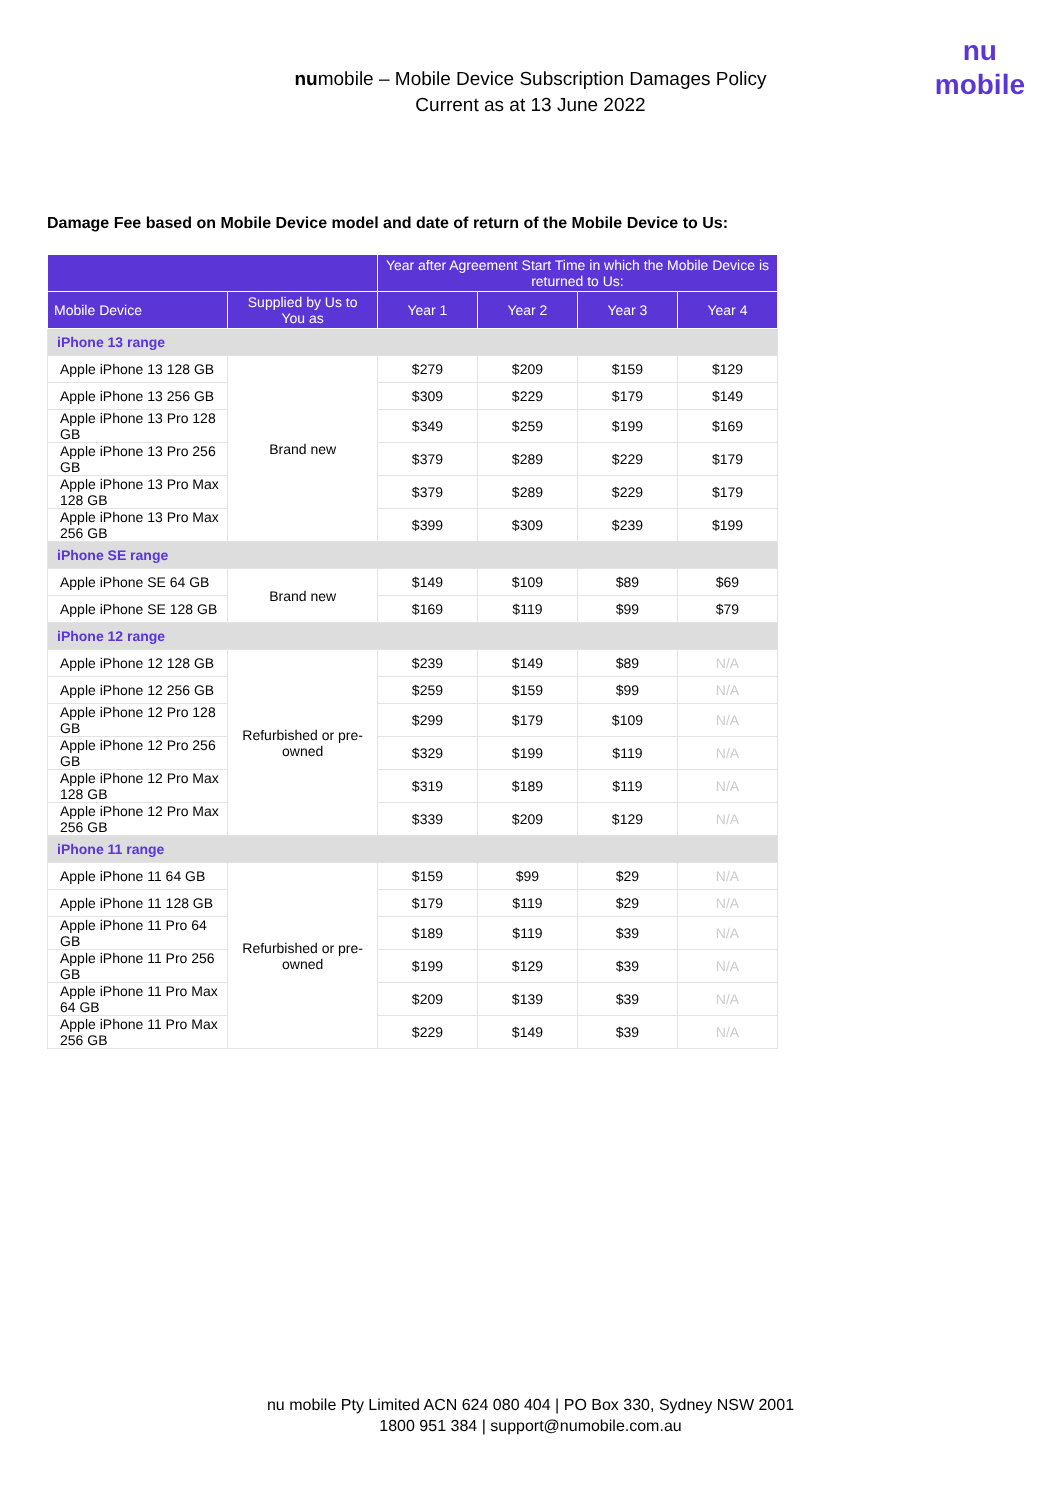nu
mobile
numobile – Mobile Device Subscription Damages Policy
Current as at 13 June 2022
Damage Fee based on Mobile Device model and date of return of the Mobile Device to Us:
| | | Year after Agreement Start Time in which the Mobile Device is returned to Us: | | | |
| --- | --- | --- | --- | --- | --- |
| Mobile Device | Supplied by Us to You as | Year 1 | Year 2 | Year 3 | Year 4 |
| iPhone 13 range | | | | | |
| Apple iPhone 13 128 GB | Brand new | $279 | $209 | $159 | $129 |
| Apple iPhone 13 256 GB | | $309 | $229 | $179 | $149 |
| Apple iPhone 13 Pro 128 GB | | $349 | $259 | $199 | $169 |
| Apple iPhone 13 Pro 256 GB | | $379 | $289 | $229 | $179 |
| Apple iPhone 13 Pro Max 128 GB | | $379 | $289 | $229 | $179 |
| Apple iPhone 13 Pro Max 256 GB | | $399 | $309 | $239 | $199 |
| iPhone SE range | | | | | |
| Apple iPhone SE 64 GB | Brand new | $149 | $109 | $89 | $69 |
| Apple iPhone SE 128 GB | | $169 | $119 | $99 | $79 |
| iPhone 12 range | | | | | |
| Apple iPhone 12 128 GB | Refurbished or pre-owned | $239 | $149 | $89 | N/A |
| Apple iPhone 12 256 GB | | $259 | $159 | $99 | N/A |
| Apple iPhone 12 Pro 128 GB | | $299 | $179 | $109 | N/A |
| Apple iPhone 12 Pro 256 GB | | $329 | $199 | $119 | N/A |
| Apple iPhone 12 Pro Max 128 GB | | $319 | $189 | $119 | N/A |
| Apple iPhone 12 Pro Max 256 GB | | $339 | $209 | $129 | N/A |
| iPhone 11 range | | | | | |
| Apple iPhone 11 64 GB | Refurbished or pre-owned | $159 | $99 | $29 | N/A |
| Apple iPhone 11 128 GB | | $179 | $119 | $29 | N/A |
| Apple iPhone 11 Pro 64 GB | | $189 | $119 | $39 | N/A |
| Apple iPhone 11 Pro 256 GB | | $199 | $129 | $39 | N/A |
| Apple iPhone 11 Pro Max 64 GB | | $209 | $139 | $39 | N/A |
| Apple iPhone 11 Pro Max 256 GB | | $229 | $149 | $39 | N/A |
nu mobile Pty Limited ACN 624 080 404 | PO Box 330, Sydney NSW 2001
1800 951 384 | support@numobile.com.au